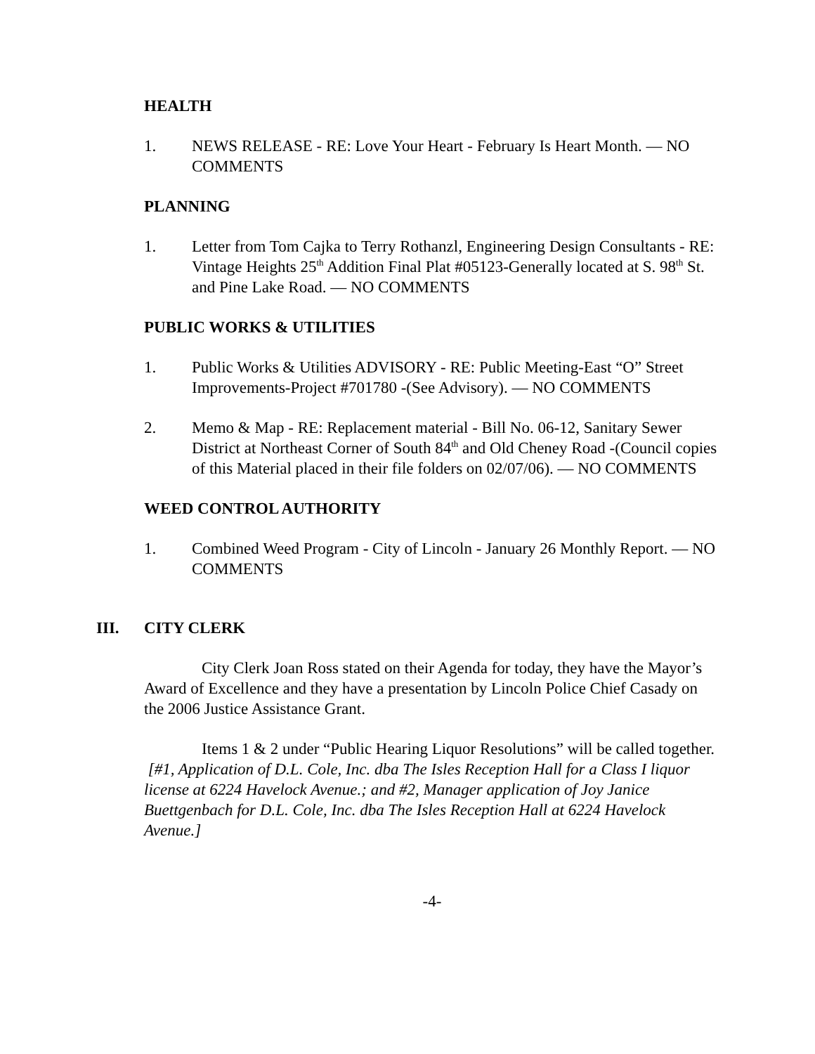HEALTH
1. NEWS RELEASE - RE: Love Your Heart - February Is Heart Month. — NO COMMENTS
PLANNING
1. Letter from Tom Cajka to Terry Rothanzl, Engineering Design Consultants - RE: Vintage Heights 25<sup>th</sup> Addition Final Plat #05123-Generally located at S. 98<sup>th</sup> St. and Pine Lake Road. — NO COMMENTS
PUBLIC WORKS & UTILITIES
1. Public Works & Utilities ADVISORY - RE: Public Meeting-East “O” Street Improvements-Project #701780 -(See Advisory). — NO COMMENTS
2. Memo & Map - RE: Replacement material - Bill No. 06-12, Sanitary Sewer District at Northeast Corner of South 84<sup>th</sup> and Old Cheney Road -(Council copies of this Material placed in their file folders on 02/07/06). — NO COMMENTS
WEED CONTROL AUTHORITY
1. Combined Weed Program - City of Lincoln - January 26 Monthly Report. — NO COMMENTS
III. CITY CLERK
City Clerk Joan Ross stated on their Agenda for today, they have the Mayor’s Award of Excellence and they have a presentation by Lincoln Police Chief Casady on the 2006 Justice Assistance Grant.
Items 1 & 2 under “Public Hearing Liquor Resolutions” will be called together. [#1, Application of D.L. Cole, Inc. dba The Isles Reception Hall for a Class I liquor license at 6224 Havelock Avenue.; and #2, Manager application of Joy Janice Buettgenbach for D.L. Cole, Inc. dba The Isles Reception Hall at 6224 Havelock Avenue.]
-4-